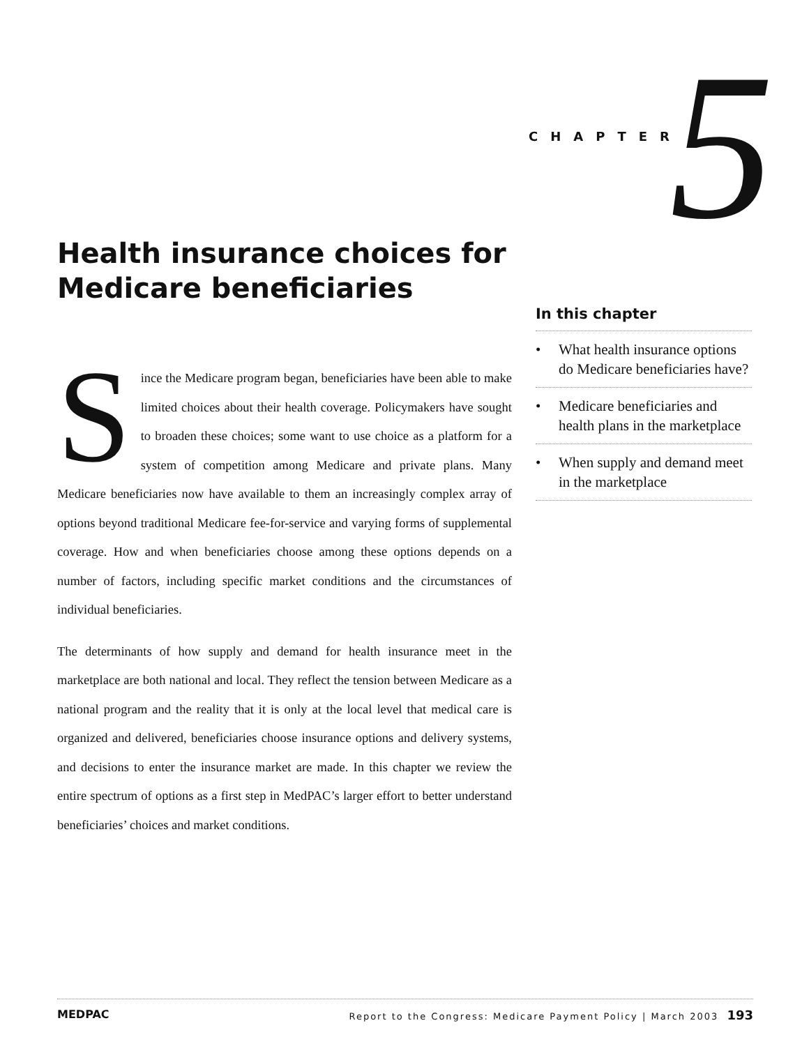CHAPTER 5
Health insurance choices for Medicare beneficiaries
Since the Medicare program began, beneficiaries have been able to make limited choices about their health coverage. Policymakers have sought to broaden these choices; some want to use choice as a platform for a system of competition among Medicare and private plans. Many Medicare beneficiaries now have available to them an increasingly complex array of options beyond traditional Medicare fee-for-service and varying forms of supplemental coverage. How and when beneficiaries choose among these options depends on a number of factors, including specific market conditions and the circumstances of individual beneficiaries.
The determinants of how supply and demand for health insurance meet in the marketplace are both national and local. They reflect the tension between Medicare as a national program and the reality that it is only at the local level that medical care is organized and delivered, beneficiaries choose insurance options and delivery systems, and decisions to enter the insurance market are made. In this chapter we review the entire spectrum of options as a first step in MedPAC’s larger effort to better understand beneficiaries’ choices and market conditions.
In this chapter
• What health insurance options do Medicare beneficiaries have?
• Medicare beneficiaries and health plans in the marketplace
• When supply and demand meet in the marketplace
MEDPAC Report to the Congress: Medicare Payment Policy | March 2003 193